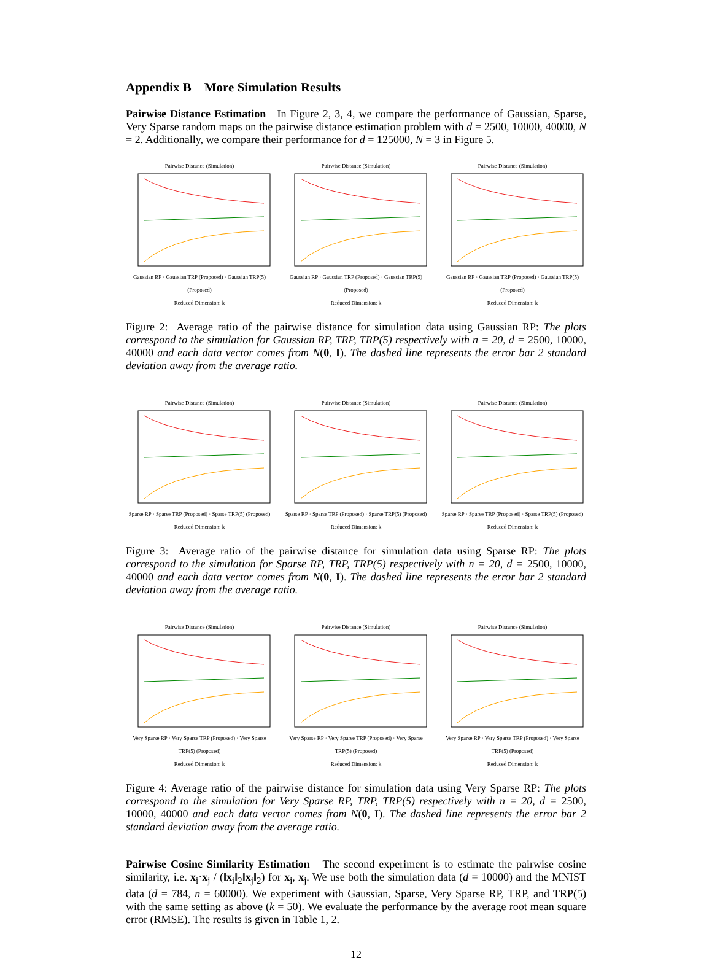Appendix B More Simulation Results
Pairwise Distance Estimation In Figure 2, 3, 4, we compare the performance of Gaussian, Sparse, Very Sparse random maps on the pairwise distance estimation problem with d = 2500, 10000, 40000, N = 2. Additionally, we compare their performance for d = 125000, N = 3 in Figure 5.
Pairwise Distance (Simulation)
Gaussian RP · Gaussian TRP (Proposed) · Gaussian TRP(5) (Proposed)
Reduced Dimension: k
Pairwise Distance (Simulation)
Gaussian RP · Gaussian TRP (Proposed) · Gaussian TRP(5) (Proposed)
Reduced Dimension: k
Pairwise Distance (Simulation)
Gaussian RP · Gaussian TRP (Proposed) · Gaussian TRP(5) (Proposed)
Reduced Dimension: k
Figure 2: Average ratio of the pairwise distance for simulation data using Gaussian RP: The plots correspond to the simulation for Gaussian RP, TRP, TRP(5) respectively with n = 20, d = 2500, 10000, 40000 and each data vector comes from N(0, I). The dashed line represents the error bar 2 standard deviation away from the average ratio.
Pairwise Distance (Simulation)
Sparse RP · Sparse TRP (Proposed) · Sparse TRP(5) (Proposed)
Reduced Dimension: k
Pairwise Distance (Simulation)
Sparse RP · Sparse TRP (Proposed) · Sparse TRP(5) (Proposed)
Reduced Dimension: k
Pairwise Distance (Simulation)
Sparse RP · Sparse TRP (Proposed) · Sparse TRP(5) (Proposed)
Reduced Dimension: k
Figure 3: Average ratio of the pairwise distance for simulation data using Sparse RP: The plots correspond to the simulation for Sparse RP, TRP, TRP(5) respectively with n = 20, d = 2500, 10000, 40000 and each data vector comes from N(0, I). The dashed line represents the error bar 2 standard deviation away from the average ratio.
Pairwise Distance (Simulation)
Very Sparse RP · Very Sparse TRP (Proposed) · Very Sparse TRP(5) (Proposed)
Reduced Dimension: k
Pairwise Distance (Simulation)
Very Sparse RP · Very Sparse TRP (Proposed) · Very Sparse TRP(5) (Proposed)
Reduced Dimension: k
Pairwise Distance (Simulation)
Very Sparse RP · Very Sparse TRP (Proposed) · Very Sparse TRP(5) (Proposed)
Reduced Dimension: k
Figure 4: Average ratio of the pairwise distance for simulation data using Very Sparse RP: The plots correspond to the simulation for Very Sparse RP, TRP, TRP(5) respectively with n = 20, d = 2500, 10000, 40000 and each data vector comes from N(0, I). The dashed line represents the error bar 2 standard deviation away from the average ratio.
Pairwise Cosine Similarity Estimation The second experiment is to estimate the pairwise cosine similarity, i.e. x<sub>i</sub>·x<sub>j</sub> / (‖x<sub>i</sub>‖<sub>2</sub>‖x<sub>j</sub>‖<sub>2</sub>) for x<sub>i</sub>, x<sub>j</sub>. We use both the simulation data (d = 10000) and the MNIST data (d = 784, n = 60000). We experiment with Gaussian, Sparse, Very Sparse RP, TRP, and TRP(5) with the same setting as above (k = 50). We evaluate the performance by the average root mean square error (RMSE). The results is given in Table 1, 2.
12